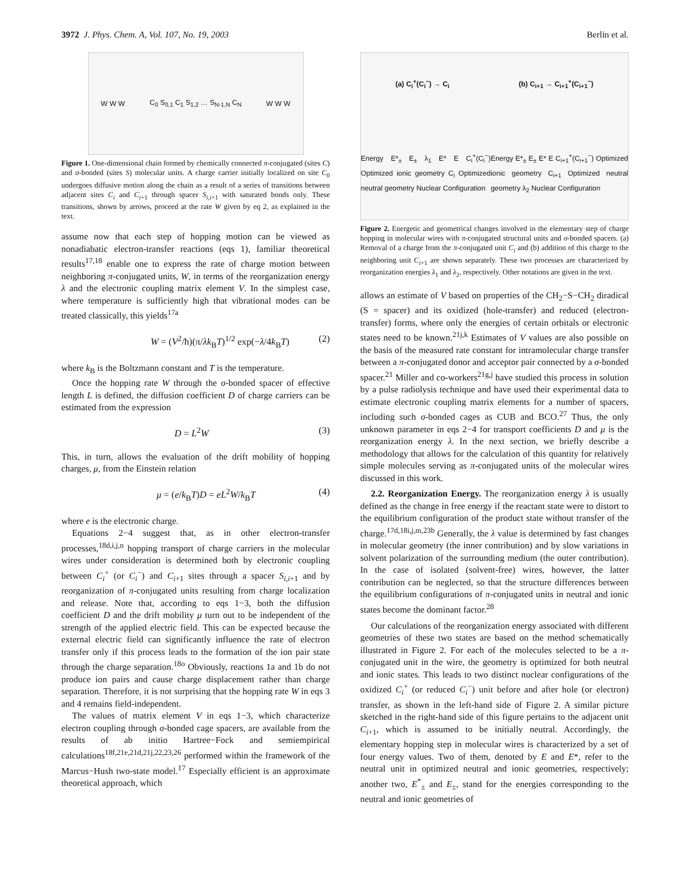3972 J. Phys. Chem. A, Vol. 107, No. 19, 2003 Berlin et al.
W W W C<sub>0</sub> S<sub>0,1</sub> C<sub>1</sub> S<sub>1,2</sub> … S<sub>N-1,N</sub> C<sub>N</sub> W W W
Figure 1. One-dimensional chain formed by chemically connected π-conjugated (sites C) and σ-bonded (sites S) molecular units. A charge carrier initially localized on site C<sub>0</sub> undergoes diffusive motion along the chain as a result of a series of transitions between adjacent sites C<sub>i</sub> and C<sub>i+1</sub> through spacer S<sub>i,i+1</sub> with saturated bonds only. These transitions, shown by arrows, proceed at the rate W given by eq 2, as explained in the text.
assume now that each step of hopping motion can be viewed as nonadiabatic electron-transfer reactions (eqs 1), familiar theoretical results<sup>17,18</sup> enable one to express the rate of charge motion between neighboring π-conjugated units, W, in terms of the reorganization energy λ and the electronic coupling matrix element V. In the simplest case, where temperature is sufficiently high that vibrational modes can be treated classically, this yields<sup>17a</sup>
W = (V<sup>2</sup>/ħ)(π/λk<sub>B</sub>T)<sup>1/2</sup> exp(−λ/4k<sub>B</sub>T) (2)
where k<sub>B</sub> is the Boltzmann constant and T is the temperature.
Once the hopping rate W through the σ-bonded spacer of effective length L is defined, the diffusion coefficient D of charge carriers can be estimated from the expression
D = L<sup>2</sup>W (3)
This, in turn, allows the evaluation of the drift mobility of hopping charges, μ, from the Einstein relation
μ = (e/k<sub>B</sub>T)D = eL<sup>2</sup>W/k<sub>B</sub>T (4)
where e is the electronic charge.
Equations 2−4 suggest that, as in other electron-transfer processes,<sup>18d,i,j,n</sup> hopping transport of charge carriers in the molecular wires under consideration is determined both by electronic coupling between C<sub>i</sub><sup>+</sup> (or C<sub>i</sub><sup>−</sup>) and C<sub>i+1</sub> sites through a spacer S<sub>i,i+1</sub> and by reorganization of π-conjugated units resulting from charge localization and release. Note that, according to eqs 1−3, both the diffusion coefficient D and the drift mobility μ turn out to be independent of the strength of the applied electric field. This can be expected because the external electric field can significantly influence the rate of electron transfer only if this process leads to the formation of the ion pair state through the charge separation.<sup>18o</sup> Obviously, reactions 1a and 1b do not produce ion pairs and cause charge displacement rather than charge separation. Therefore, it is not surprising that the hopping rate W in eqs 3 and 4 remains field-independent.
The values of matrix element V in eqs 1−3, which characterize electron coupling through σ-bonded cage spacers, are available from the results of ab initio Hartree−Fock and semiempirical calculations<sup>18f,21e,21d,21j,22,23,26</sup> performed within the framework of the Marcus−Hush two-state model.<sup>17</sup> Especially efficient is an approximate theoretical approach, which
(a) C<sub>i</sub><sup>+</sup>(C<sub>i</sub><sup>−</sup>) → C<sub>i</sub> (b) C<sub>i+1</sub> → C<sub>i+1</sub><sup>+</sup>(C<sub>i+1</sub><sup>−</sup>)
Energy E*<sub>±</sub> E<sub>±</sub> λ<sub>1</sub> E* E C<sub>i</sub><sup>+</sup>(C<sub>i</sub><sup>−</sup>) Optimized ionic geometry C<sub>i</sub> Optimized neutral geometry Nuclear Configuration Energy E*<sub>±</sub> E<sub>±</sub> E* E C<sub>i+1</sub><sup>+</sup>(C<sub>i+1</sub><sup>−</sup>) Optimized ionic geometry C<sub>i+1</sub> Optimized neutral geometry λ<sub>2</sub> Nuclear Configuration
Figure 2. Energetic and geometrical changes involved in the elementary step of charge hopping in molecular wires with π-conjugated structural units and σ-bonded spacers. (a) Removal of a charge from the π-conjugated unit C<sub>i</sub> and (b) addition of this charge to the neighboring unit C<sub>i+1</sub> are shown separately. These two processes are characterized by reorganization energies λ<sub>1</sub> and λ<sub>2</sub>, respectively. Other notations are given in the text.
allows an estimate of V based on properties of the CH<sub>2</sub>−S−CH<sub>2</sub> diradical (S = spacer) and its oxidized (hole-transfer) and reduced (electron-transfer) forms, where only the energies of certain orbitals or electronic states need to be known.<sup>21j,k</sup> Estimates of V values are also possible on the basis of the measured rate constant for intramolecular charge transfer between a π-conjugated donor and acceptor pair connected by a σ-bonded spacer.<sup>21</sup> Miller and co-workers<sup>21g,j</sup> have studied this process in solution by a pulse radiolysis technique and have used their experimental data to estimate electronic coupling matrix elements for a number of spacers, including such σ-bonded cages as CUB and BCO.<sup>27</sup> Thus, the only unknown parameter in eqs 2−4 for transport coefficients D and μ is the reorganization energy λ. In the next section, we briefly describe a methodology that allows for the calculation of this quantity for relatively simple molecules serving as π-conjugated units of the molecular wires discussed in this work.
2.2. Reorganization Energy. The reorganization energy λ is usually defined as the change in free energy if the reactant state were to distort to the equilibrium configuration of the product state without transfer of the charge.<sup>17d,18i,j,m,23b</sup> Generally, the λ value is determined by fast changes in molecular geometry (the inner contribution) and by slow variations in solvent polarization of the surrounding medium (the outer contribution). In the case of isolated (solvent-free) wires, however, the latter contribution can be neglected, so that the structure differences between the equilibrium configurations of π-conjugated units in neutral and ionic states become the dominant factor.<sup>28</sup>
Our calculations of the reorganization energy associated with different geometries of these two states are based on the method schematically illustrated in Figure 2. For each of the molecules selected to be a π-conjugated unit in the wire, the geometry is optimized for both neutral and ionic states. This leads to two distinct nuclear configurations of the oxidized C<sub>i</sub><sup>+</sup> (or reduced C<sub>i</sub><sup>−</sup>) unit before and after hole (or electron) transfer, as shown in the left-hand side of Figure 2. A similar picture sketched in the right-hand side of this figure pertains to the adjacent unit C<sub>i+1</sub>, which is assumed to be initially neutral. Accordingly, the elementary hopping step in molecular wires is characterized by a set of four energy values. Two of them, denoted by E and E*, refer to the neutral unit in optimized neutral and ionic geometries, respectively; another two, E<sup>*</sup><sub>±</sub> and E<sub>±</sub>, stand for the energies corresponding to the neutral and ionic geometries of